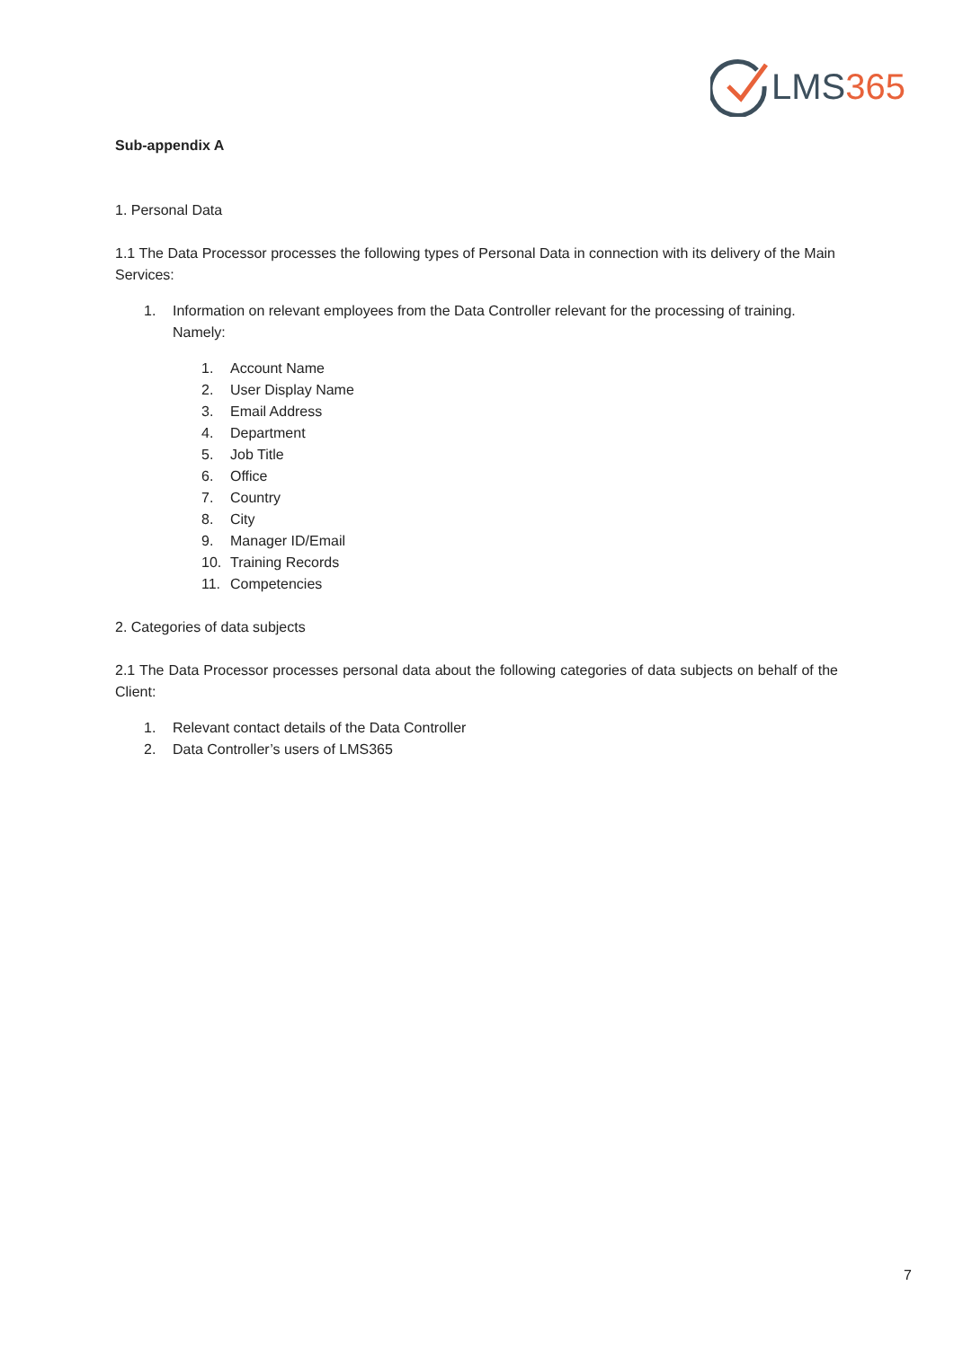LMS365
Sub-appendix A
1. Personal Data
1.1 The Data Processor processes the following types of Personal Data in connection with its delivery of the Main Services:
1. Information on relevant employees from the Data Controller relevant for the processing of training. Namely:
1. Account Name
2. User Display Name
3. Email Address
4. Department
5. Job Title
6. Office
7. Country
8. City
9. Manager ID/Email
10. Training Records
11. Competencies
2. Categories of data subjects
2.1 The Data Processor processes personal data about the following categories of data subjects on behalf of the Client:
1. Relevant contact details of the Data Controller
2. Data Controller’s users of LMS365
7